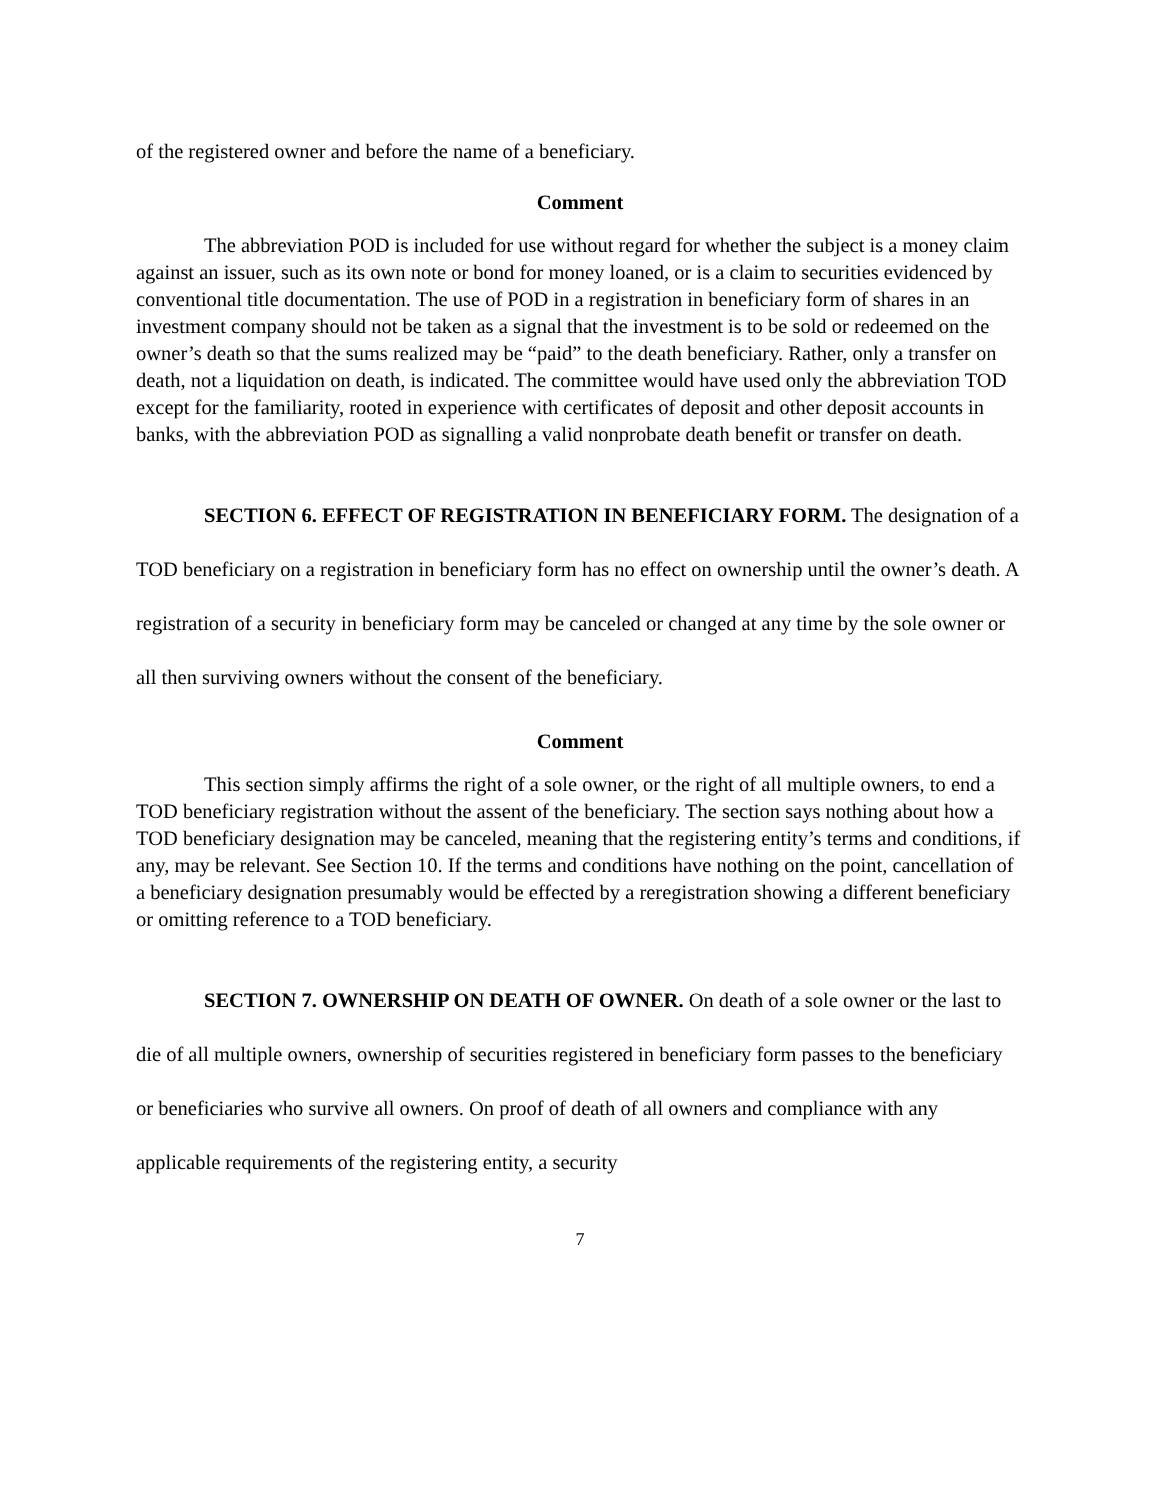of the registered owner and before the name of a beneficiary.
Comment
The abbreviation POD is included for use without regard for whether the subject is a money claim against an issuer, such as its own note or bond for money loaned, or is a claim to securities evidenced by conventional title documentation. The use of POD in a registration in beneficiary form of shares in an investment company should not be taken as a signal that the investment is to be sold or redeemed on the owner’s death so that the sums realized may be “paid” to the death beneficiary. Rather, only a transfer on death, not a liquidation on death, is indicated. The committee would have used only the abbreviation TOD except for the familiarity, rooted in experience with certificates of deposit and other deposit accounts in banks, with the abbreviation POD as signalling a valid nonprobate death benefit or transfer on death.
SECTION 6. EFFECT OF REGISTRATION IN BENEFICIARY FORM. The designation of a TOD beneficiary on a registration in beneficiary form has no effect on ownership until the owner’s death. A registration of a security in beneficiary form may be canceled or changed at any time by the sole owner or all then surviving owners without the consent of the beneficiary.
Comment
This section simply affirms the right of a sole owner, or the right of all multiple owners, to end a TOD beneficiary registration without the assent of the beneficiary. The section says nothing about how a TOD beneficiary designation may be canceled, meaning that the registering entity’s terms and conditions, if any, may be relevant. See Section 10. If the terms and conditions have nothing on the point, cancellation of a beneficiary designation presumably would be effected by a reregistration showing a different beneficiary or omitting reference to a TOD beneficiary.
SECTION 7. OWNERSHIP ON DEATH OF OWNER. On death of a sole owner or the last to die of all multiple owners, ownership of securities registered in beneficiary form passes to the beneficiary or beneficiaries who survive all owners. On proof of death of all owners and compliance with any applicable requirements of the registering entity, a security
7